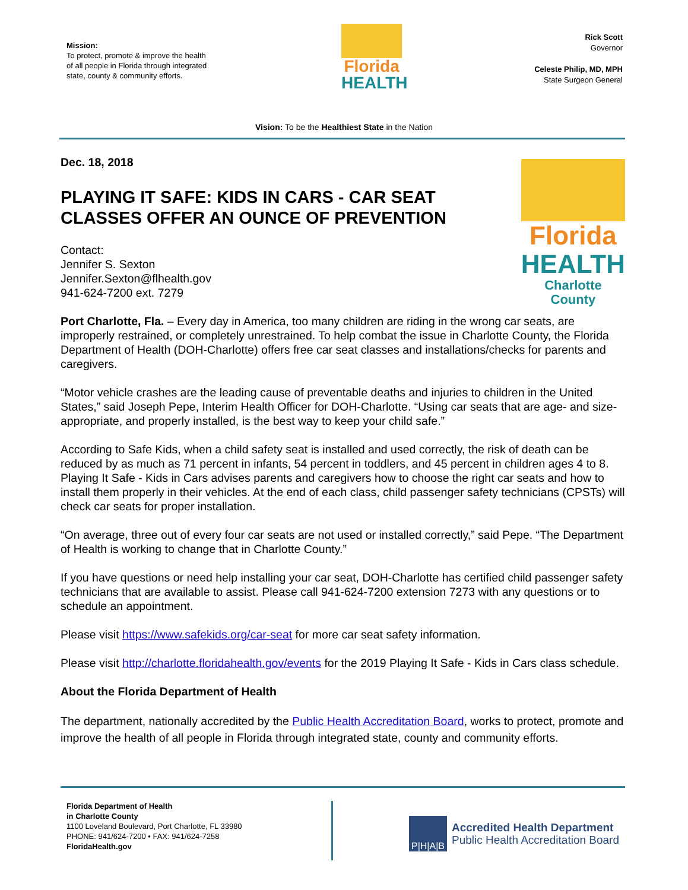Mission:
To protect, promote & improve the health of all people in Florida through integrated state, county & community efforts.
Florida
HEALTH
Rick Scott
Governor
Celeste Philip, MD, MPH
State Surgeon General
Vision: To be the Healthiest State in the Nation
Dec. 18, 2018
PLAYING IT SAFE: KIDS IN CARS - CAR SEAT CLASSES OFFER AN OUNCE OF PREVENTION
Contact:
Jennifer S. Sexton
Jennifer.Sexton@flhealth.gov
941-624-7200 ext. 7279
Florida
HEALTH
Charlotte County
Port Charlotte, Fla. – Every day in America, too many children are riding in the wrong car seats, are improperly restrained, or completely unrestrained. To help combat the issue in Charlotte County, the Florida Department of Health (DOH-Charlotte) offers free car seat classes and installations/checks for parents and caregivers.
“Motor vehicle crashes are the leading cause of preventable deaths and injuries to children in the United States,” said Joseph Pepe, Interim Health Officer for DOH-Charlotte. “Using car seats that are age- and size-appropriate, and properly installed, is the best way to keep your child safe.”
According to Safe Kids, when a child safety seat is installed and used correctly, the risk of death can be reduced by as much as 71 percent in infants, 54 percent in toddlers, and 45 percent in children ages 4 to 8. Playing It Safe - Kids in Cars advises parents and caregivers how to choose the right car seats and how to install them properly in their vehicles. At the end of each class, child passenger safety technicians (CPSTs) will check car seats for proper installation.
“On average, three out of every four car seats are not used or installed correctly,” said Pepe. “The Department of Health is working to change that in Charlotte County.”
If you have questions or need help installing your car seat, DOH-Charlotte has certified child passenger safety technicians that are available to assist. Please call 941-624-7200 extension 7273 with any questions or to schedule an appointment.
Please visit https://www.safekids.org/car-seat for more car seat safety information.
Please visit http://charlotte.floridahealth.gov/events for the 2019 Playing It Safe - Kids in Cars class schedule.
About the Florida Department of Health
The department, nationally accredited by the Public Health Accreditation Board, works to protect, promote and improve the health of all people in Florida through integrated state, county and community efforts.
Florida Department of Health
in Charlotte County
1100 Loveland Boulevard, Port Charlotte, FL 33980
PHONE: 941/624-7200 • FAX: 941/624-7258
FloridaHealth.gov
P|H|A|B
Accredited Health Department
Public Health Accreditation Board